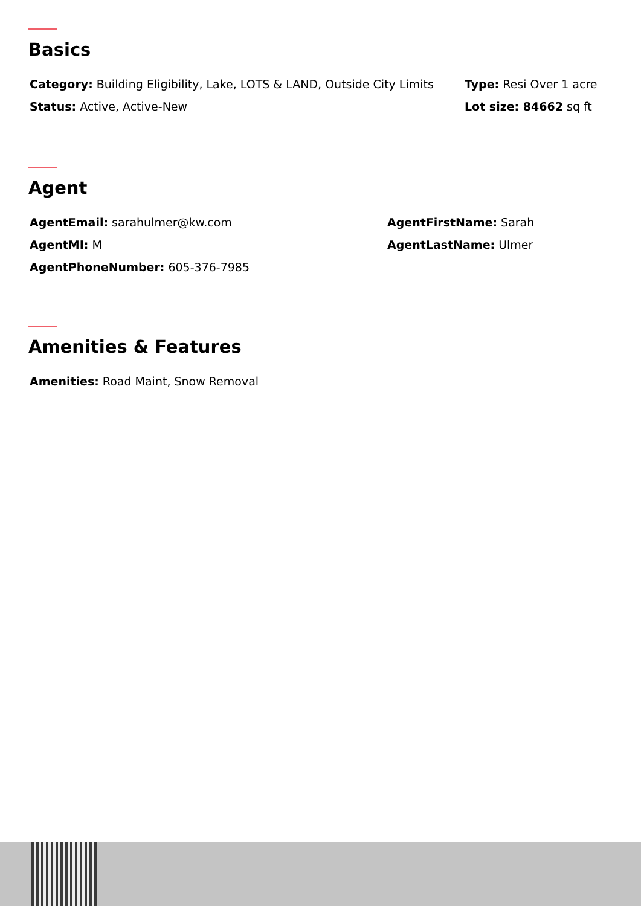Basics
Category: Building Eligibility, Lake, LOTS & LAND, Outside City Limits
Type: Resi Over 1 acre
Status: Active, Active-New Lot size: 84662 sq ft
Agent
AgentEmail: sarahulmer@kw.com AgentFirstName: Sarah
AgentMI: M AgentLastName: Ulmer
AgentPhoneNumber: 605-376-7985
Amenities & Features
Amenities: Road Maint, Snow Removal